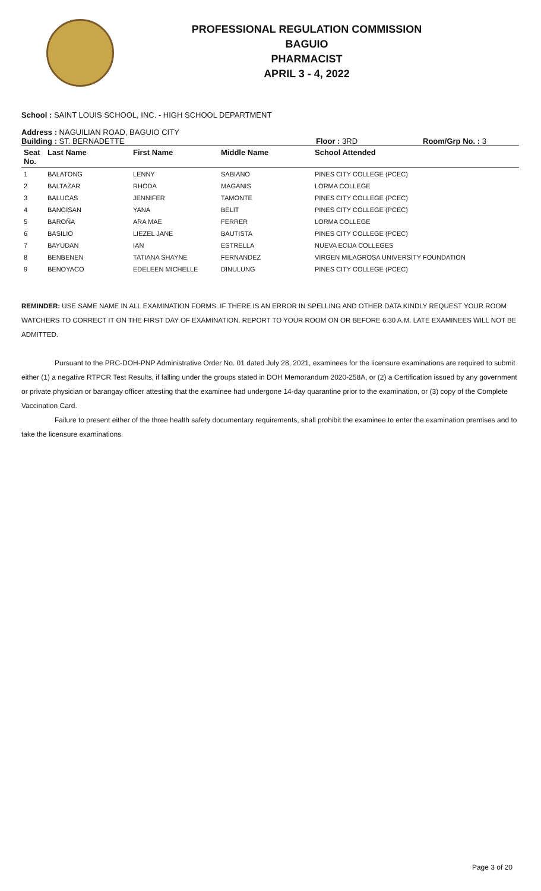PROFESSIONAL REGULATION COMMISSION
BAGUIO
PHARMACIST
APRIL 3 - 4, 2022
School : SAINT LOUIS SCHOOL, INC. - HIGH SCHOOL DEPARTMENT
Address : NAGUILIAN ROAD, BAGUIO CITY
Building : ST. BERNADETTE Floor : 3RD Room/Grp No. : 3
| Seat No. | Last Name | First Name | Middle Name | School Attended |
| --- | --- | --- | --- | --- |
| 1 | BALATONG | LENNY | SABIANO | PINES CITY COLLEGE (PCEC) |
| 2 | BALTAZAR | RHODA | MAGANIS | LORMA COLLEGE |
| 3 | BALUCAS | JENNIFER | TAMONTE | PINES CITY COLLEGE (PCEC) |
| 4 | BANGISAN | YANA | BELIT | PINES CITY COLLEGE (PCEC) |
| 5 | BAROÑA | ARA MAE | FERRER | LORMA COLLEGE |
| 6 | BASILIO | LIEZEL JANE | BAUTISTA | PINES CITY COLLEGE (PCEC) |
| 7 | BAYUDAN | IAN | ESTRELLA | NUEVA ECIJA COLLEGES |
| 8 | BENBENEN | TATIANA SHAYNE | FERNANDEZ | VIRGEN MILAGROSA UNIVERSITY FOUNDATION |
| 9 | BENOYACO | EDELEEN MICHELLE | DINULUNG | PINES CITY COLLEGE (PCEC) |
REMINDER: USE SAME NAME IN ALL EXAMINATION FORMS. IF THERE IS AN ERROR IN SPELLING AND OTHER DATA KINDLY REQUEST YOUR ROOM WATCHERS TO CORRECT IT ON THE FIRST DAY OF EXAMINATION. REPORT TO YOUR ROOM ON OR BEFORE 6:30 A.M. LATE EXAMINEES WILL NOT BE ADMITTED.
Pursuant to the PRC-DOH-PNP Administrative Order No. 01 dated July 28, 2021, examinees for the licensure examinations are required to submit either (1) a negative RTPCR Test Results, if falling under the groups stated in DOH Memorandum 2020-258A, or (2) a Certification issued by any government or private physician or barangay officer attesting that the examinee had undergone 14-day quarantine prior to the examination, or (3) copy of the Complete Vaccination Card.
Failure to present either of the three health safety documentary requirements, shall prohibit the examinee to enter the examination premises and to take the licensure examinations.
Page 3 of 20